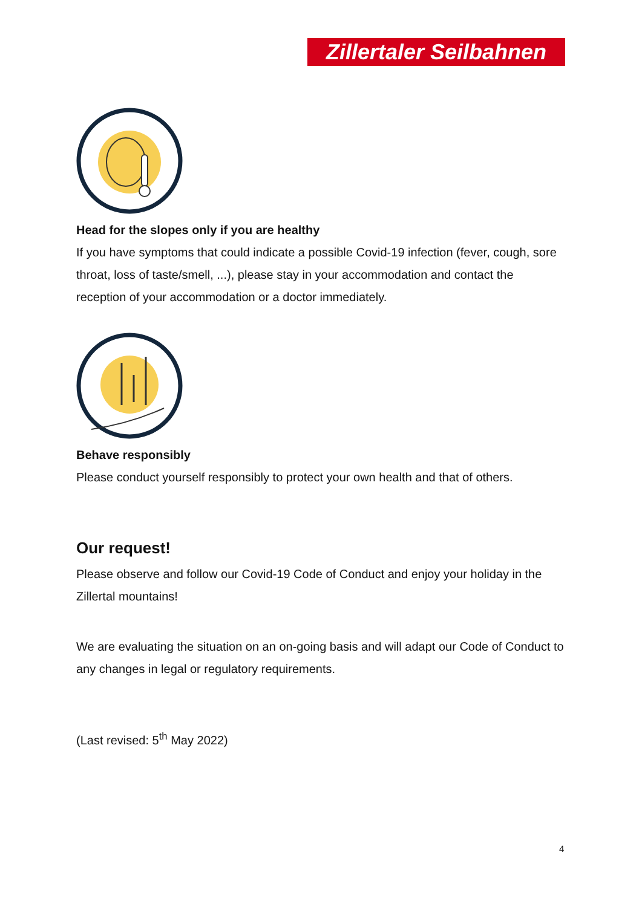Zillertaler Seilbahnen
Head for the slopes only if you are healthy
If you have symptoms that could indicate a possible Covid-19 infection (fever, cough, sore throat, loss of taste/smell, ...), please stay in your accommodation and contact the reception of your accommodation or a doctor immediately.
Behave responsibly
Please conduct yourself responsibly to protect your own health and that of others.
Our request!
Please observe and follow our Covid-19 Code of Conduct and enjoy your holiday in the Zillertal mountains!
We are evaluating the situation on an on-going basis and will adapt our Code of Conduct to any changes in legal or regulatory requirements.
(Last revised: 5<sup>th</sup> May 2022)
4